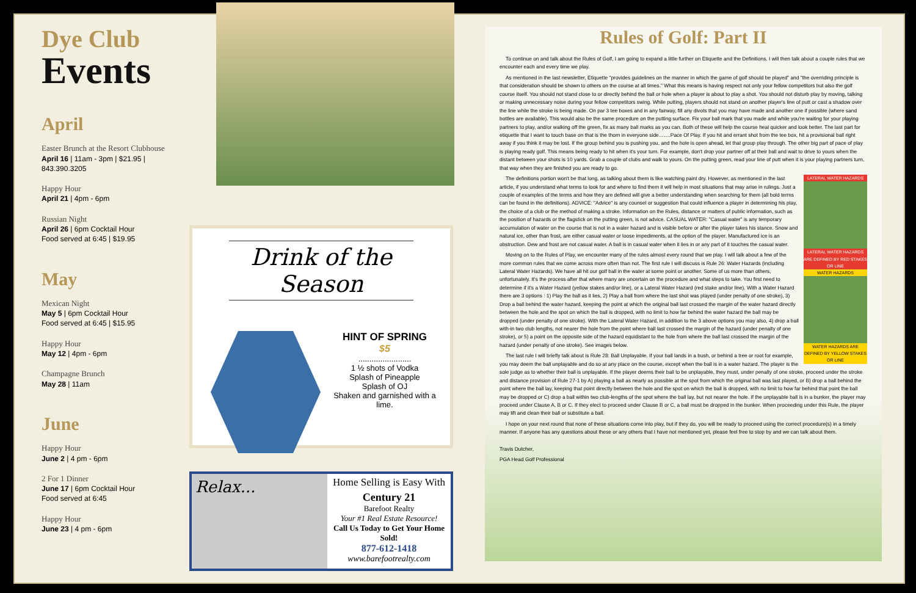Dye Club
Events
April
Easter Brunch at the Resort Clubhouse
April 16 | 11am - 3pm | $21.95 | 843.390.3205
Happy Hour
April 21 | 4pm - 6pm
Russian Night
April 26 | 6pm Cocktail Hour
Food served at 6:45 | $19.95
May
Mexican Night
May 5 | 6pm Cocktail Hour
Food served at 6:45 | $15.95
Happy Hour
May 12 | 4pm - 6pm
Champagne Brunch
May 28 | 11am
June
Happy Hour
June 2 | 4 pm - 6pm
2 For 1 Dinner
June 17 | 6pm Cocktail Hour
Food served at 6:45
Happy Hour
June 23 | 4 pm - 6pm
Drink of the Season
HINT OF SPRING
$5
........................
1 ½ shots of Vodka
Splash of Pineapple
Splash of OJ
Shaken and garnished with a lime.
Relax...
Home Selling is Easy With
Century 21
Barefoot Realty
Your #1 Real Estate Resource!
Call Us Today to Get Your Home Sold!
877-612-1418
www.barefootrealty.com
Rules of Golf: Part II
To continue on and talk about the Rules of Golf, I am going to expand a little further on Etiquette and the Definitions. I will then talk about a couple rules that we encounter each and every time we play.
As mentioned in the last newsletter, Etiquette "provides guidelines on the manner in which the game of golf should be played" and "the overriding principle is that consideration should be shown to others on the course at all times." What this means is having respect not only your fellow competitors but also the golf course itself. You should not stand close to or directly behind the ball or hole when a player is about to play a shot. You should not disturb play by moving, talking or making unnecessary noise during your fellow competitors swing. While putting, players should not stand on another player's line of putt or cast a shadow over the line while the stroke is being made. On par 3 tee boxes and in any fairway, fill any divots that you may have made and another one if possible (where sand bottles are available). This would also be the same procedure on the putting surface. Fix your ball mark that you made and while you're waiting for your playing partners to play, and/or walking off the green, fix as many ball marks as you can. Both of these will help the course heal quicker and look better. The last part for etiquette that I want to touch base on that is the thorn in everyone side…….Pace Of Play. If you hit and errant shot from the tee box, hit a provisional ball right away if you think it may be lost. If the group behind you is pushing you, and the hole is open ahead, let that group play through. The other big part of pace of play is playing ready golf. This means being ready to hit when it's your turn. For example, don't drop your partner off at their ball and wait to drive to yours when the distant between your shots is 10 yards. Grab a couple of clubs and walk to yours. On the putting green, read your line of putt when it is your playing partners turn, that way when they are finished you are ready to go.
LATERAL WATER HAZARDS
LATERAL WATER HAZARDS ARE DEFINED BY RED STAKES OR LINE
WATER HAZARDS
WATER HAZARDS ARE DEFINED BY YELLOW STAKES OR LINE
The definitions portion won't be that long, as talking about them is like watching paint dry. However, as mentioned in the last article, if you understand what terms to look for and where to find them it will help in most situations that may arise in rulings. Just a couple of examples of the terms and how they are defined will give a better understanding when searching for them (all bold terms can be found in the definitions). ADVICE: "Advice" is any counsel or suggestion that could influence a player in determining his play, the choice of a club or the method of making a stroke. Information on the Rules, distance or matters of public information, such as the position of hazards or the flagstick on the putting green, is not advice. CASUAL WATER: "Casual water" is any temporary accumulation of water on the course that is not in a water hazard and is visible before or after the player takes his stance. Snow and natural ice, other than frost, are either casual water or loose impediments, at the option of the player. Manufactured ice is an obstruction. Dew and frost are not casual water. A ball is in casual water when it lies in or any part of it touches the casual water.
Moving on to the Rules of Play, we encounter many of the rules almost every round that we play. I will talk about a few of the more common rules that we come across more often than not. The first rule I will discuss is Rule 26: Water Hazards (including Lateral Water Hazards). We have all hit our golf ball in the water at some point or another. Some of us more than others, unfortunately. It's the process after that where many are uncertain on the procedure and what steps to take. You first need to determine if it's a Water Hazard (yellow stakes and/or line), or a Lateral Water Hazard (red stake and/or line). With a Water Hazard there are 3 options : 1) Play the ball as it lies, 2) Play a ball from where the last shot was played (under penalty of one stroke), 3) Drop a ball behind the water hazard, keeping the point at which the original ball last crossed the margin of the water hazard directly between the hole and the spot on which the ball is dropped, with no limit to how far behind the water hazard the ball may be dropped (under penalty of one stroke). With the Lateral Water Hazard, in addition to the 3 above options you may also, 4) drop a ball with-in two club lengths, not nearer the hole from the point where ball last crossed the margin of the hazard (under penalty of one stroke), or 5) a point on the opposite side of the hazard equidistant to the hole from where the ball last crossed the margin of the hazard (under penalty of one stroke). See images below.
The last rule I will briefly talk about is Rule 28: Ball Unplayable. If your ball lands in a bush, or behind a tree or root for example, you may deem the ball unplayable and do so at any place on the course, except when the ball is in a water hazard. The player is the sole judge as to whether their ball is unplayable. If the player deems their ball to be unplayable, they must, under penalty of one stroke, proceed under the stroke and distance provision of Rule 27-1 by A) playing a ball as nearly as possible at the spot from which the original ball was last played, or B) drop a ball behind the point where the ball lay, keeping that point directly between the hole and the spot on which the ball is dropped, with no limit to how far behind that point the ball may be dropped or C) drop a ball within two club-lengths of the spot where the ball lay, but not nearer the hole. If the unplayable ball is in a bunker, the player may proceed under Clause A, B or C. If they elect to proceed under Clause B or C, a ball must be dropped in the bunker. When proceeding under this Rule, the player may lift and clean their ball or substitute a ball.
I hope on your next round that none of these situations come into play, but if they do, you will be ready to proceed using the correct procedure(s) in a timely manner. If anyone has any questions about these or any others that I have not mentioned yet, please feel free to stop by and we can talk about them.
Travis Dutcher,
PGA Head Golf Professional